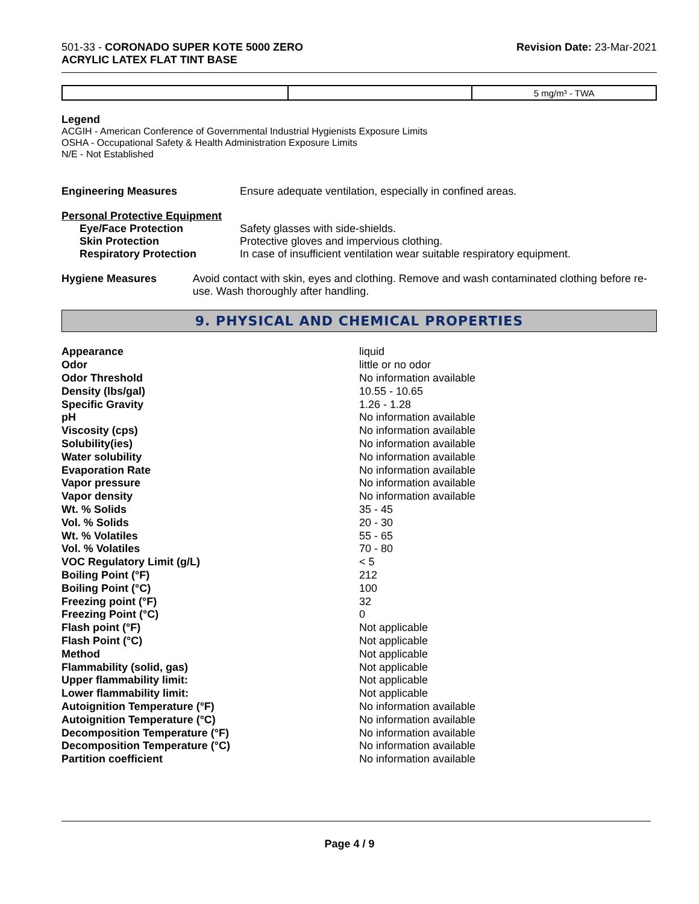501-33 - CORONADO SUPER KOTE 5000 ZERO
ACRYLIC LATEX FLAT TINT BASE
Revision Date: 23-Mar-2021
| | | 5 mg/m³ - TWA |
Legend
ACGIH - American Conference of Governmental Industrial Hygienists Exposure Limits
OSHA - Occupational Safety & Health Administration Exposure Limits
N/E - Not Established
Engineering Measures Ensure adequate ventilation, especially in confined areas.
Personal Protective Equipment
Eye/Face Protection Safety glasses with side-shields.
Skin Protection Protective gloves and impervious clothing.
Respiratory Protection In case of insufficient ventilation wear suitable respiratory equipment.
Hygiene Measures Avoid contact with skin, eyes and clothing. Remove and wash contaminated clothing before re-use. Wash thoroughly after handling.
9. PHYSICAL AND CHEMICAL PROPERTIES
| Appearance | liquid |
| Odor | little or no odor |
| Odor Threshold | No information available |
| Density (lbs/gal) | 10.55 - 10.65 |
| Specific Gravity | 1.26 - 1.28 |
| pH | No information available |
| Viscosity (cps) | No information available |
| Solubility(ies) | No information available |
| Water solubility | No information available |
| Evaporation Rate | No information available |
| Vapor pressure | No information available |
| Vapor density | No information available |
| Wt. % Solids | 35 - 45 |
| Vol. % Solids | 20 - 30 |
| Wt. % Volatiles | 55 - 65 |
| Vol. % Volatiles | 70 - 80 |
| VOC Regulatory Limit (g/L) | < 5 |
| Boiling Point (°F) | 212 |
| Boiling Point (°C) | 100 |
| Freezing point (°F) | 32 |
| Freezing Point (°C) | 0 |
| Flash point (°F) | Not applicable |
| Flash Point (°C) | Not applicable |
| Method | Not applicable |
| Flammability (solid, gas) | Not applicable |
| Upper flammability limit: | Not applicable |
| Lower flammability limit: | Not applicable |
| Autoignition Temperature (°F) | No information available |
| Autoignition Temperature (°C) | No information available |
| Decomposition Temperature (°F) | No information available |
| Decomposition Temperature (°C) | No information available |
| Partition coefficient | No information available |
Page 4 / 9